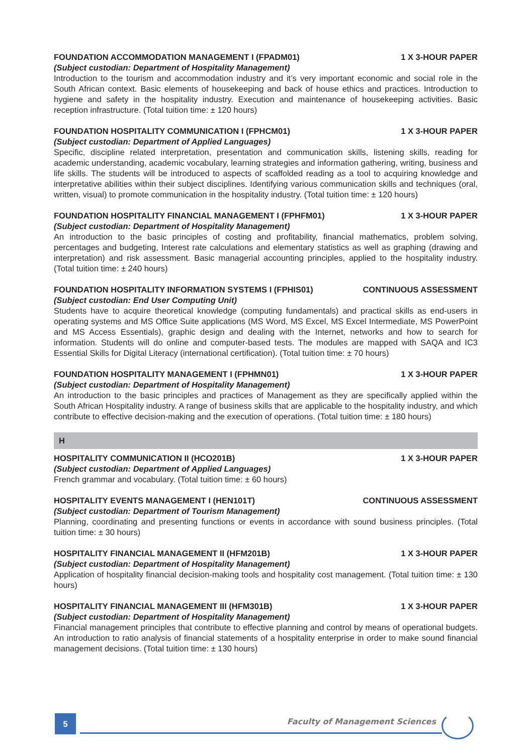FOUNDATION ACCOMMODATION MANAGEMENT I (FPADM01) 1 X 3-HOUR PAPER
(Subject custodian: Department of Hospitality Management)
Introduction to the tourism and accommodation industry and it’s very important economic and social role in the South African context. Basic elements of housekeeping and back of house ethics and practices. Introduction to hygiene and safety in the hospitality industry. Execution and maintenance of housekeeping activities. Basic reception infrastructure. (Total tuition time: ± 120 hours)
FOUNDATION HOSPITALITY COMMUNICATION I (FPHCM01) 1 X 3-HOUR PAPER
(Subject custodian: Department of Applied Languages)
Specific, discipline related interpretation, presentation and communication skills, listening skills, reading for academic understanding, academic vocabulary, learning strategies and information gathering, writing, business and life skills. The students will be introduced to aspects of scaffolded reading as a tool to acquiring knowledge and interpretative abilities within their subject disciplines. Identifying various communication skills and techniques (oral, written, visual) to promote communication in the hospitality industry. (Total tuition time: ± 120 hours)
FOUNDATION HOSPITALITY FINANCIAL MANAGEMENT I (FPHFM01) 1 X 3-HOUR PAPER
(Subject custodian: Department of Hospitality Management)
An introduction to the basic principles of costing and profitability, financial mathematics, problem solving, percentages and budgeting, Interest rate calculations and elementary statistics as well as graphing (drawing and interpretation) and risk assessment. Basic managerial accounting principles, applied to the hospitality industry. (Total tuition time: ± 240 hours)
FOUNDATION HOSPITALITY INFORMATION SYSTEMS I (FPHIS01) CONTINUOUS ASSESSMENT
(Subject custodian: End User Computing Unit)
Students have to acquire theoretical knowledge (computing fundamentals) and practical skills as end-users in operating systems and MS Office Suite applications (MS Word, MS Excel, MS Excel Intermediate, MS PowerPoint and MS Access Essentials), graphic design and dealing with the Internet, networks and how to search for information. Students will do online and computer-based tests. The modules are mapped with SAQA and IC3 Essential Skills for Digital Literacy (international certification). (Total tuition time: ± 70 hours)
FOUNDATION HOSPITALITY MANAGEMENT I (FPHMN01) 1 X 3-HOUR PAPER
(Subject custodian: Department of Hospitality Management)
An introduction to the basic principles and practices of Management as they are specifically applied within the South African Hospitality industry. A range of business skills that are applicable to the hospitality industry, and which contribute to effective decision-making and the execution of operations. (Total tuition time: ± 180 hours)
H
HOSPITALITY COMMUNICATION II (HCO201B) 1 X 3-HOUR PAPER
(Subject custodian: Department of Applied Languages)
French grammar and vocabulary. (Total tuition time: ± 60 hours)
HOSPITALITY EVENTS MANAGEMENT I (HEN101T) CONTINUOUS ASSESSMENT
(Subject custodian: Department of Tourism Management)
Planning, coordinating and presenting functions or events in accordance with sound business principles. (Total tuition time: ± 30 hours)
HOSPITALITY FINANCIAL MANAGEMENT II (HFM201B) 1 X 3-HOUR PAPER
(Subject custodian: Department of Hospitality Management)
Application of hospitality financial decision-making tools and hospitality cost management. (Total tuition time: ± 130 hours)
HOSPITALITY FINANCIAL MANAGEMENT III (HFM301B) 1 X 3-HOUR PAPER
(Subject custodian: Department of Hospitality Management)
Financial management principles that contribute to effective planning and control by means of operational budgets. An introduction to ratio analysis of financial statements of a hospitality enterprise in order to make sound financial management decisions. (Total tuition time: ± 130 hours)
5 Faculty of Management Sciences